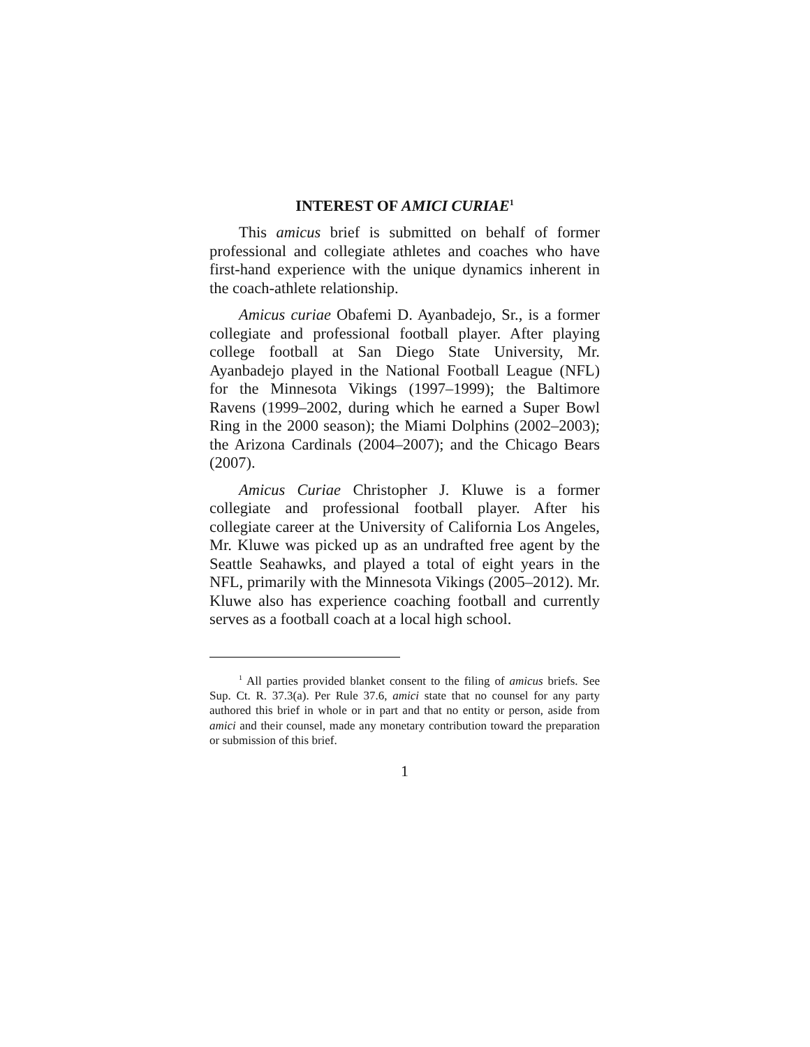INTEREST OF AMICI CURIAE<sup>1</sup>
This amicus brief is submitted on behalf of former professional and collegiate athletes and coaches who have first-hand experience with the unique dynamics inherent in the coach-athlete relationship.
Amicus curiae Obafemi D. Ayanbadejo, Sr., is a former collegiate and professional football player. After playing college football at San Diego State University, Mr. Ayanbadejo played in the National Football League (NFL) for the Minnesota Vikings (1997–1999); the Baltimore Ravens (1999–2002, during which he earned a Super Bowl Ring in the 2000 season); the Miami Dolphins (2002–2003); the Arizona Cardinals (2004–2007); and the Chicago Bears (2007).
Amicus Curiae Christopher J. Kluwe is a former collegiate and professional football player. After his collegiate career at the University of California Los Angeles, Mr. Kluwe was picked up as an undrafted free agent by the Seattle Seahawks, and played a total of eight years in the NFL, primarily with the Minnesota Vikings (2005–2012). Mr. Kluwe also has experience coaching football and currently serves as a football coach at a local high school.
<sup>1</sup> All parties provided blanket consent to the filing of amicus briefs. See Sup. Ct. R. 37.3(a). Per Rule 37.6, amici state that no counsel for any party authored this brief in whole or in part and that no entity or person, aside from amici and their counsel, made any monetary contribution toward the preparation or submission of this brief.
1